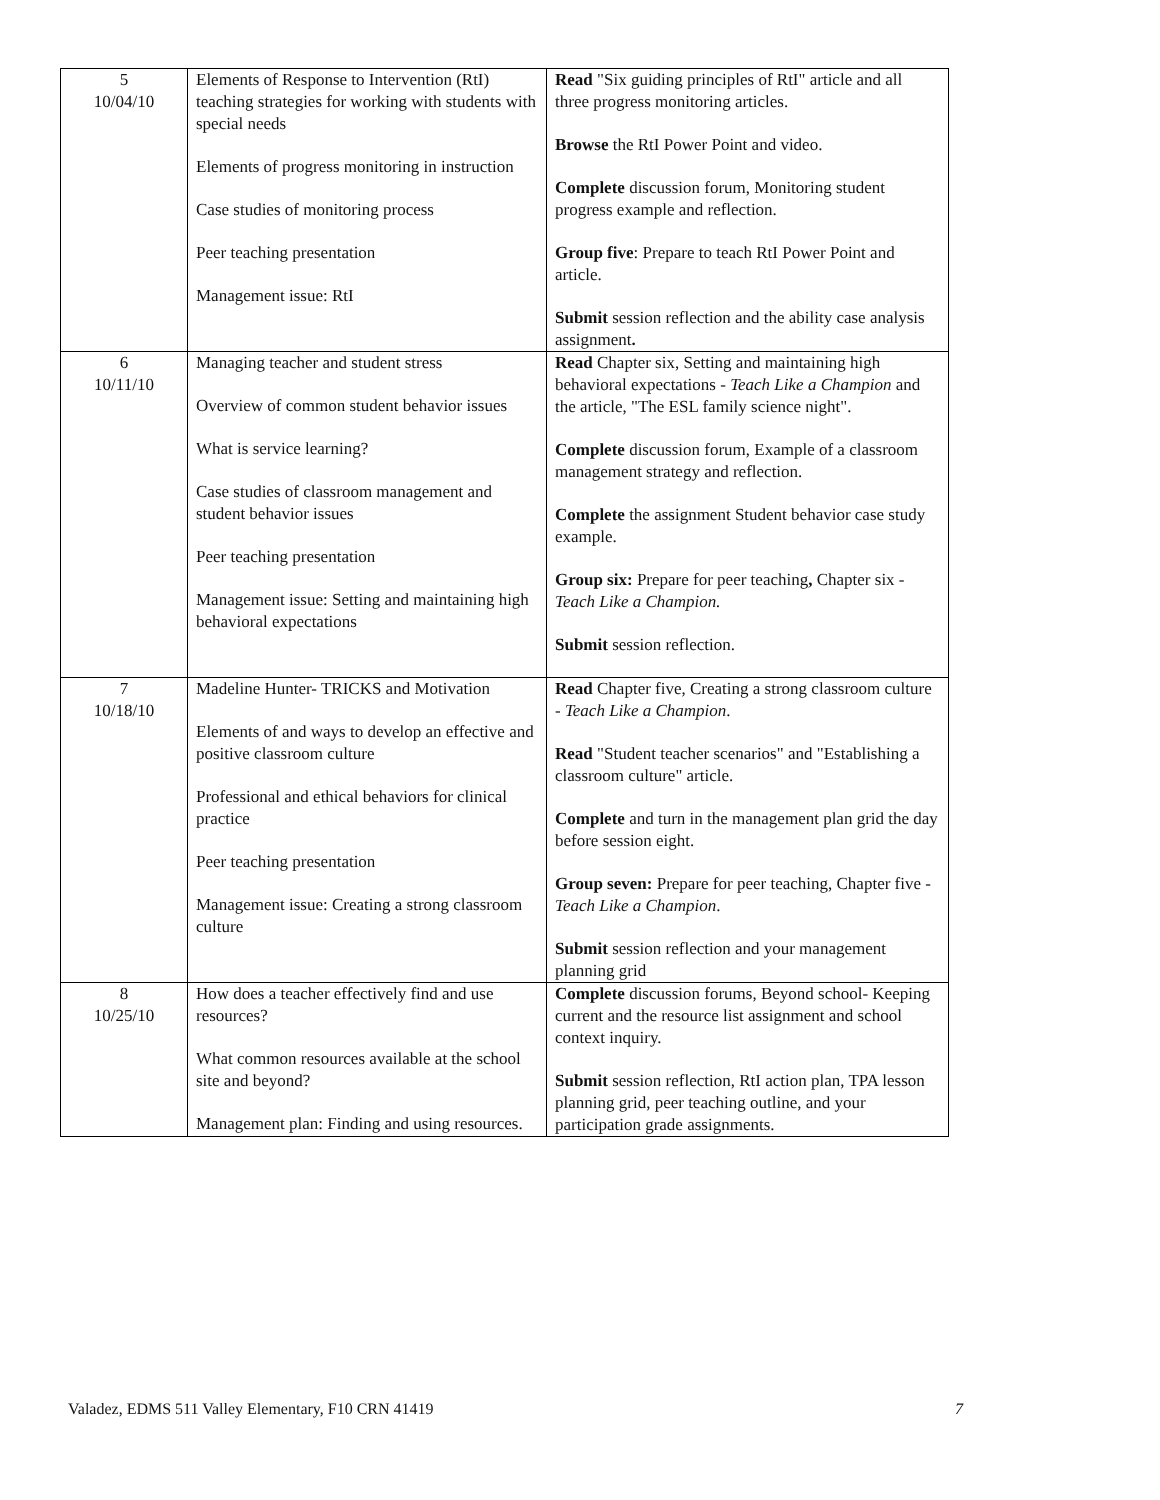| 5 10/04/10 | Elements of Response to Intervention (RtI) teaching strategies for working with students with special needs Elements of progress monitoring in instruction Case studies of monitoring process Peer teaching presentation Management issue: RtI | Read "Six guiding principles of RtI" article and all three progress monitoring articles. Browse the RtI Power Point and video. Complete discussion forum, Monitoring student progress example and reflection. Group five : Prepare to teach RtI Power Point and article. Submit session reflection and the ability case analysis assignment . |
| 6 10/11/10 | Managing teacher and student stress Overview of common student behavior issues What is service learning? Case studies of classroom management and student behavior issues Peer teaching presentation Management issue: Setting and maintaining high behavioral expectations | Read Chapter six, Setting and maintaining high behavioral expectations - Teach Like a Champion and the article, "The ESL family science night". Complete discussion forum, Example of a classroom management strategy and reflection. Complete the assignment Student behavior case study example. Group six: Prepare for peer teaching , Chapter six - Teach Like a Champion. Submit session reflection. |
| 7 10/18/10 | Madeline Hunter- TRICKS and Motivation Elements of and ways to develop an effective and positive classroom culture Professional and ethical behaviors for clinical practice Peer teaching presentation Management issue: Creating a strong classroom culture | Read Chapter five, Creating a strong classroom culture - Teach Like a Champion . Read "Student teacher scenarios" and "Establishing a classroom culture" article. Complete and turn in the management plan grid the day before session eight. Group seven: Prepare for peer teaching, Chapter five - Teach Like a Champion . Submit session reflection and your management planning grid |
| 8 10/25/10 | How does a teacher effectively find and use resources? What common resources available at the school site and beyond? Management plan: Finding and using resources. | Complete discussion forums, Beyond school- Keeping current and the resource list assignment and school context inquiry. Submit session reflection, RtI action plan, TPA lesson planning grid, peer teaching outline, and your participation grade assignments. |
Valadez, EDMS 511 Valley Elementary, F10 CRN 41419 7